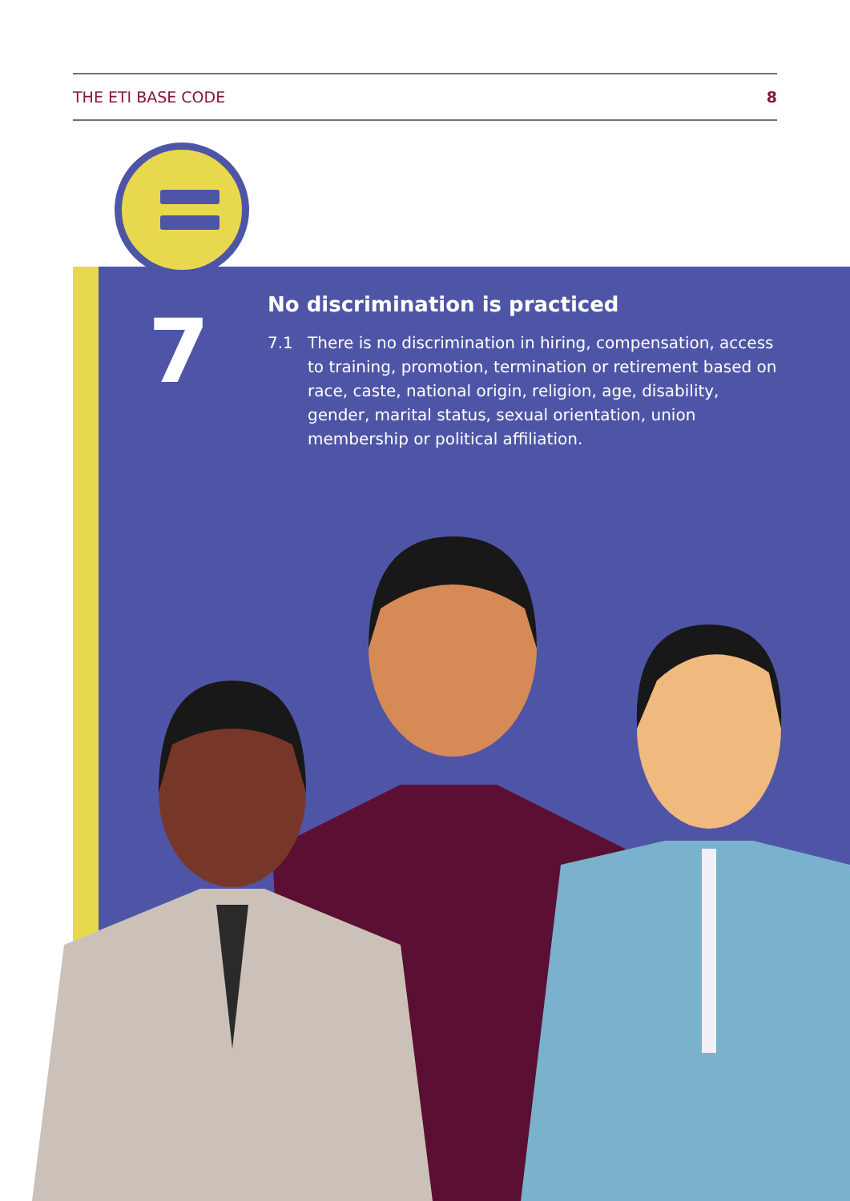THE ETI BASE CODE 8
7
No discrimination is practiced
7.1 There is no discrimination in hiring, compensation, access to training, promotion, termination or retirement based on race, caste, national origin, religion, age, disability, gender, marital status, sexual orientation, union membership or political affiliation.